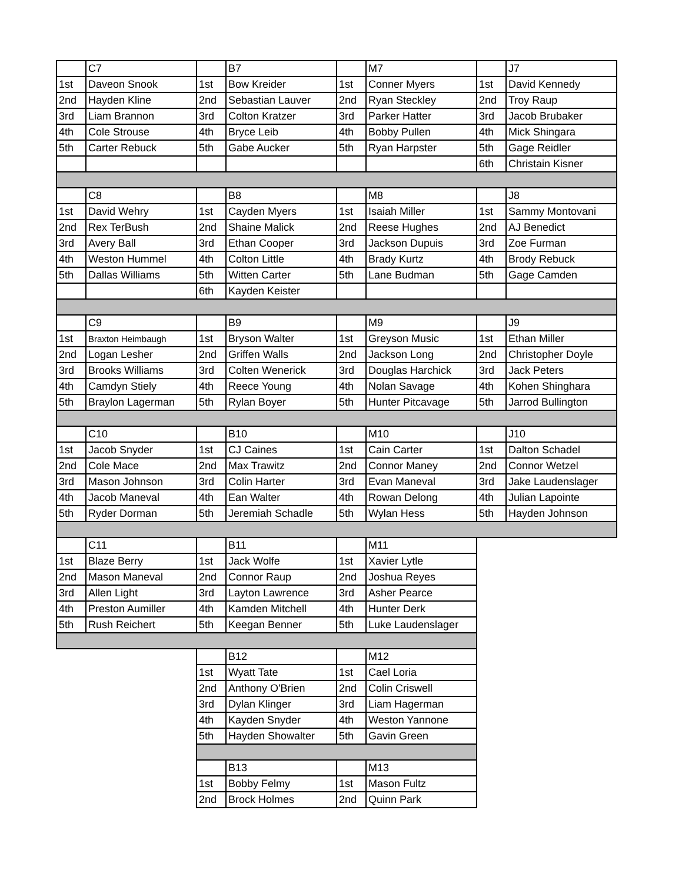| | C7 | | B7 | | M7 | | J7 |
| 1st | Daveon Snook | 1st | Bow Kreider | 1st | Conner Myers | 1st | David Kennedy |
| 2nd | Hayden Kline | 2nd | Sebastian Lauver | 2nd | Ryan Steckley | 2nd | Troy Raup |
| 3rd | Liam Brannon | 3rd | Colton Kratzer | 3rd | Parker Hatter | 3rd | Jacob Brubaker |
| 4th | Cole Strouse | 4th | Bryce Leib | 4th | Bobby Pullen | 4th | Mick Shingara |
| 5th | Carter Rebuck | 5th | Gabe Aucker | 5th | Ryan Harpster | 5th | Gage Reidler |
| | | | | | | 6th | Christain Kisner |
| | C8 | | B8 | | M8 | | J8 |
| 1st | David Wehry | 1st | Cayden Myers | 1st | Isaiah Miller | 1st | Sammy Montovani |
| 2nd | Rex TerBush | 2nd | Shaine Malick | 2nd | Reese Hughes | 2nd | AJ Benedict |
| 3rd | Avery Ball | 3rd | Ethan Cooper | 3rd | Jackson Dupuis | 3rd | Zoe Furman |
| 4th | Weston Hummel | 4th | Colton Little | 4th | Brady Kurtz | 4th | Brody Rebuck |
| 5th | Dallas Williams | 5th | Witten Carter | 5th | Lane Budman | 5th | Gage Camden |
| | | 6th | Kayden Keister | | | | |
| | C9 | | B9 | | M9 | | J9 |
| 1st | Braxton Heimbaugh | 1st | Bryson Walter | 1st | Greyson Music | 1st | Ethan Miller |
| 2nd | Logan Lesher | 2nd | Griffen Walls | 2nd | Jackson Long | 2nd | Christopher Doyle |
| 3rd | Brooks Williams | 3rd | Colten Wenerick | 3rd | Douglas Harchick | 3rd | Jack Peters |
| 4th | Camdyn Stiely | 4th | Reece Young | 4th | Nolan Savage | 4th | Kohen Shinghara |
| 5th | Braylon Lagerman | 5th | Rylan Boyer | 5th | Hunter Pitcavage | 5th | Jarrod Bullington |
| | C10 | | B10 | | M10 | | J10 |
| 1st | Jacob Snyder | 1st | CJ Caines | 1st | Cain Carter | 1st | Dalton Schadel |
| 2nd | Cole Mace | 2nd | Max Trawitz | 2nd | Connor Maney | 2nd | Connor Wetzel |
| 3rd | Mason Johnson | 3rd | Colin Harter | 3rd | Evan Maneval | 3rd | Jake Laudenslager |
| 4th | Jacob Maneval | 4th | Ean Walter | 4th | Rowan Delong | 4th | Julian Lapointe |
| 5th | Ryder Dorman | 5th | Jeremiah Schadle | 5th | Wylan Hess | 5th | Hayden Johnson |
| | C11 | | B11 | | M11 | | |
| 1st | Blaze Berry | 1st | Jack Wolfe | 1st | Xavier Lytle | | |
| 2nd | Mason Maneval | 2nd | Connor Raup | 2nd | Joshua Reyes | | |
| 3rd | Allen Light | 3rd | Layton Lawrence | 3rd | Asher Pearce | | |
| 4th | Preston Aumiller | 4th | Kamden Mitchell | 4th | Hunter Derk | | |
| 5th | Rush Reichert | 5th | Keegan Benner | 5th | Luke Laudenslager | | |
| | | | B12 | | M12 | | |
| | | 1st | Wyatt Tate | 1st | Cael Loria | | |
| | | 2nd | Anthony O'Brien | 2nd | Colin Criswell | | |
| | | 3rd | Dylan Klinger | 3rd | Liam Hagerman | | |
| | | 4th | Kayden Snyder | 4th | Weston Yannone | | |
| | | 5th | Hayden Showalter | 5th | Gavin Green | | |
| | | | B13 | | M13 | | |
| | | 1st | Bobby Felmy | 1st | Mason Fultz | | |
| | | 2nd | Brock Holmes | 2nd | Quinn Park | | |